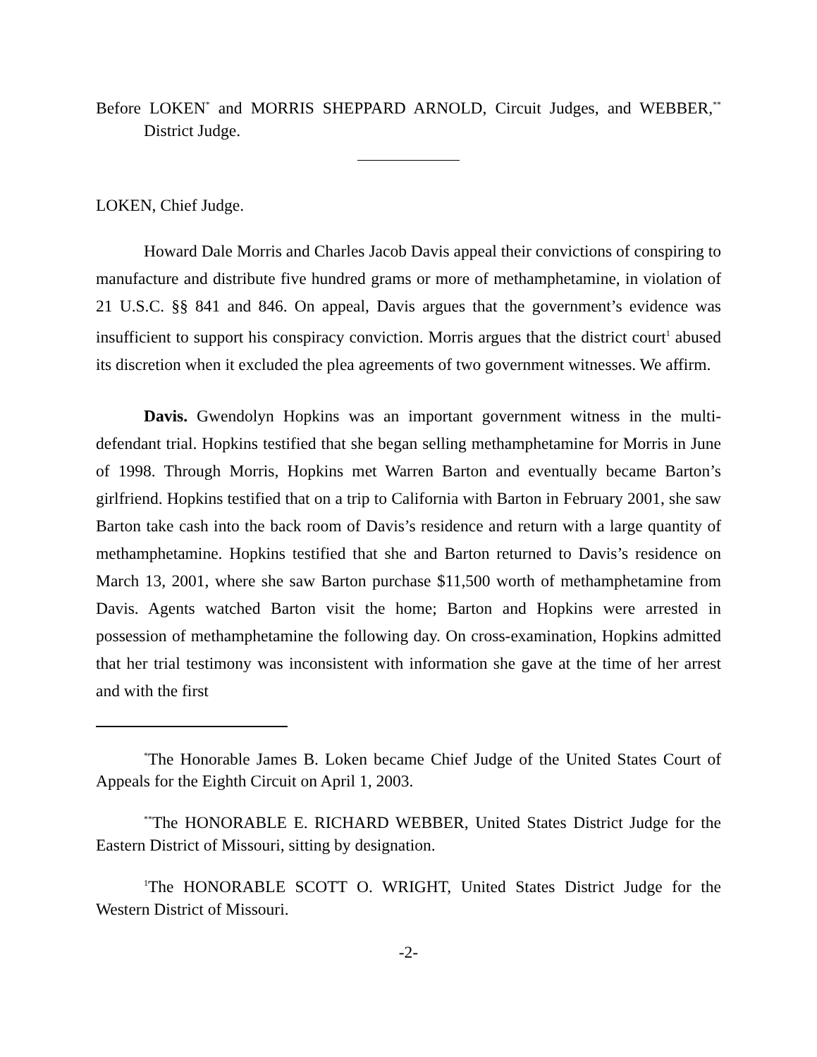Before LOKEN<sup>*</sup> and MORRIS SHEPPARD ARNOLD, Circuit Judges, and WEBBER,<sup>**</sup> District Judge.
LOKEN, Chief Judge.
Howard Dale Morris and Charles Jacob Davis appeal their convictions of conspiring to manufacture and distribute five hundred grams or more of methamphetamine, in violation of 21 U.S.C. §§ 841 and 846. On appeal, Davis argues that the government’s evidence was insufficient to support his conspiracy conviction. Morris argues that the district court<sup>1</sup> abused its discretion when it excluded the plea agreements of two government witnesses. We affirm.
Davis. Gwendolyn Hopkins was an important government witness in the multi-defendant trial. Hopkins testified that she began selling methamphetamine for Morris in June of 1998. Through Morris, Hopkins met Warren Barton and eventually became Barton’s girlfriend. Hopkins testified that on a trip to California with Barton in February 2001, she saw Barton take cash into the back room of Davis’s residence and return with a large quantity of methamphetamine. Hopkins testified that she and Barton returned to Davis’s residence on March 13, 2001, where she saw Barton purchase $11,500 worth of methamphetamine from Davis. Agents watched Barton visit the home; Barton and Hopkins were arrested in possession of methamphetamine the following day. On cross-examination, Hopkins admitted that her trial testimony was inconsistent with information she gave at the time of her arrest and with the first
<sup>*</sup> The Honorable James B. Loken became Chief Judge of the United States Court of Appeals for the Eighth Circuit on April 1, 2003.
<sup>**</sup> The HONORABLE E. RICHARD WEBBER, United States District Judge for the Eastern District of Missouri, sitting by designation.
<sup>1</sup> The HONORABLE SCOTT O. WRIGHT, United States District Judge for the Western District of Missouri.
-2-